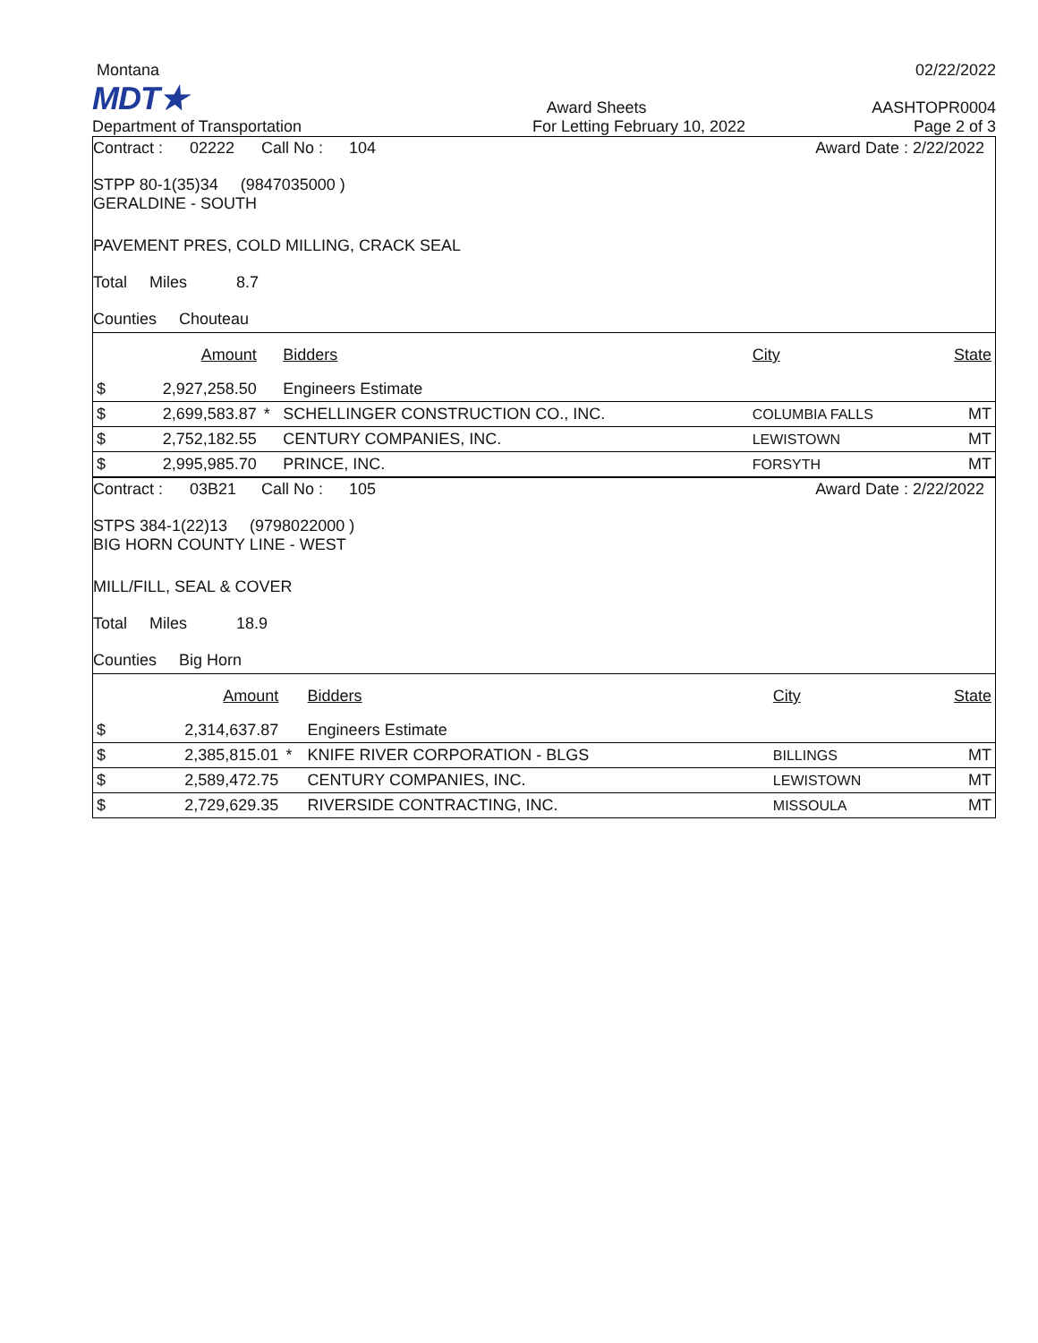Montana 02/22/2022
MDT★ Award Sheets AASHTOPR0004
Department of Transportation For Letting February 10, 2022 Page 2 of 3
Contract : 02222 Call No : 104 Award Date : 2/22/2022
STPP 80-1(35)34 (9847035000 )
GERALDINE - SOUTH
PAVEMENT PRES, COLD MILLING, CRACK SEAL
Total Miles 8.7
Counties Chouteau
| | Amount | | Bidders | City | State |
| --- | --- | --- | --- | --- | --- |
| $ | 2,927,258.50 | | Engineers Estimate | | |
| $ | 2,699,583.87 | * | SCHELLINGER CONSTRUCTION CO., INC. | COLUMBIA FALLS | MT |
| $ | 2,752,182.55 | | CENTURY COMPANIES, INC. | LEWISTOWN | MT |
| $ | 2,995,985.70 | | PRINCE, INC. | FORSYTH | MT |
Contract : 03B21 Call No : 105 Award Date : 2/22/2022
STPS 384-1(22)13 (9798022000 )
BIG HORN COUNTY LINE - WEST
MILL/FILL, SEAL & COVER
Total Miles 18.9
Counties Big Horn
| | Amount | | Bidders | City | State |
| --- | --- | --- | --- | --- | --- |
| $ | 2,314,637.87 | | Engineers Estimate | | |
| $ | 2,385,815.01 | * | KNIFE RIVER CORPORATION - BLGS | BILLINGS | MT |
| $ | 2,589,472.75 | | CENTURY COMPANIES, INC. | LEWISTOWN | MT |
| $ | 2,729,629.35 | | RIVERSIDE CONTRACTING, INC. | MISSOULA | MT |